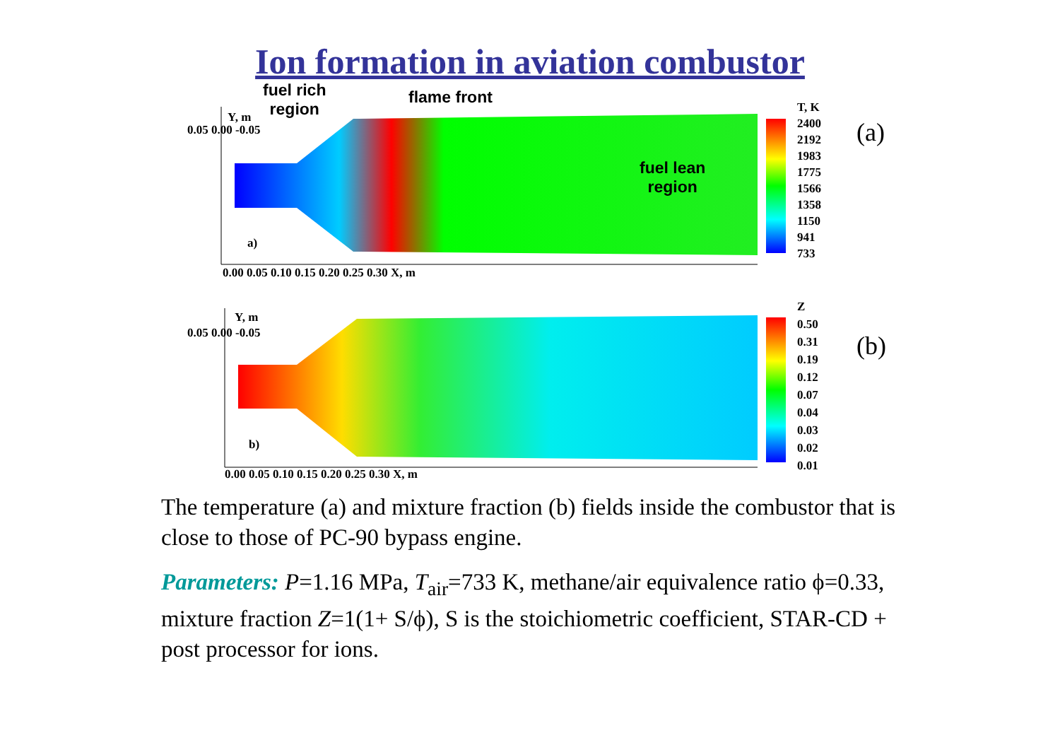Ion formation in aviation combustor
fuel rich
region
flame front
fuel lean
region
(a)
(b)
Y, m
a)
0.05 0.00 -0.05
0.00 0.05 0.10 0.15 0.20 0.25 0.30 X, m
T, K 2400 2192 1983 1775 1566 1358 1150 941 733
Y, m
b)
0.05 0.00 -0.05
0.00 0.05 0.10 0.15 0.20 0.25 0.30 X, m
Z 0.50 0.31 0.19 0.12 0.07 0.04 0.03 0.02 0.01
The temperature (a) and mixture fraction (b) fields inside the combustor that is close to those of PC-90 bypass engine.
Parameters: P=1.16 MPa, T<sub>air</sub>=733 K, methane/air equivalence ratio ϕ=0.33, mixture fraction Z=1(1+ S/ϕ), S is the stoichiometric coefficient, STAR-CD + post processor for ions.